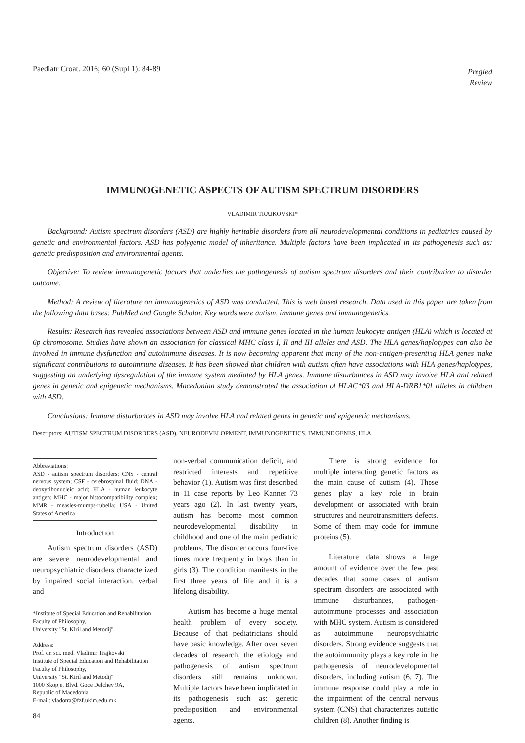Paediatr Croat. 2016; 60 (Supl 1): 84-89
Pregled
Review
IMMUNOGENETIC ASPECTS OF AUTISM SPECTRUM DISORDERS
VLADIMIR TRAJKOVSKI*
Background: Autism spectrum disorders (ASD) are highly heritable disorders from all neurodevelopmental conditions in pediatrics caused by genetic and environmental factors. ASD has polygenic model of inheritance. Multiple factors have been implicated in its pathogenesis such as: genetic predisposition and environmental agents.
Objective: To review immunogenetic factors that underlies the pathogenesis of autism spectrum disorders and their contribution to disorder outcome.
Method: A review of literature on immunogenetics of ASD was conducted. This is web based research. Data used in this paper are taken from the following data bases: PubMed and Google Scholar. Key words were autism, immune genes and immunogenetics.
Results: Research has revealed associations between ASD and immune genes located in the human leukocyte antigen (HLA) which is located at 6p chromosome. Studies have shown an association for classical MHC class I, II and III alleles and ASD. The HLA genes/haplotypes can also be involved in immune dysfunction and autoimmune diseases. It is now becoming apparent that many of the non-antigen-presenting HLA genes make significant contributions to autoimmune diseases. It has been showed that children with autism often have associations with HLA genes/haplotypes, suggesting an underlying dysregulation of the immune system mediated by HLA genes. Immune disturbances in ASD may involve HLA and related genes in genetic and epigenetic mechanisms. Macedonian study demonstrated the association of HLAC*03 and HLA-DRB1*01 alleles in children with ASD.
Conclusions: Immune disturbances in ASD may involve HLA and related genes in genetic and epigenetic mechanisms.
Descriptors: AUTISM SPECTRUM DISORDERS (ASD), NEURODEVELOPMENT, IMMUNOGENETICS, IMMUNE GENES, HLA
Abbreviations:
ASD - autism spectrum disorders; CNS - central nervous system; CSF - cerebrospinal fluid; DNA - deoxyribonucleic acid; HLA - human leukocyte antigen; MHC - major histocompatibility complex; MMR - measles-mumps-rubella; USA - United States of America
Introduction
Autism spectrum disorders (ASD) are severe neurodevelopmental and neuropsychiatric disorders characterized by impaired social interaction, verbal and
*Institute of Special Education and Rehabilitation
Faculty of Philosophy,
University "St. Kiril and Metodij"
Address:
Prof. dr. sci. med. Vladimir Trajkovski
Institute of Special Education and Rehabilitation
Faculty of Philosophy,
University "St. Kiril and Metodij"
1000 Skopje, Blvd. Goce Delchev 9A,
Republic of Macedonia
E-mail: vladotra@fzf.ukim.edu.mk
84
non-verbal communication deficit, and restricted interests and repetitive behavior (1). Autism was first described in 11 case reports by Leo Kanner 73 years ago (2). In last twenty years, autism has become most common neurodevelopmental disability in childhood and one of the main pediatric problems. The disorder occurs four-five times more frequently in boys than in girls (3). The condition manifests in the first three years of life and it is a lifelong disability.
Autism has become a huge mental health problem of every society. Because of that pediatricians should have basic knowledge. After over seven decades of research, the etiology and pathogenesis of autism spectrum disorders still remains unknown. Multiple factors have been implicated in its pathogenesis such as: genetic predisposition and environmental agents.
There is strong evidence for multiple interacting genetic factors as the main cause of autism (4). Those genes play a key role in brain development or associated with brain structures and neurotransmitters defects. Some of them may code for immune proteins (5).
Literature data shows a large amount of evidence over the few past decades that some cases of autism spectrum disorders are associated with immune disturbances, pathogen-autoimmune processes and association with MHC system. Autism is considered as autoimmune neuropsychiatric disorders. Strong evidence suggests that the autoimmunity plays a key role in the pathogenesis of neurodevelopmental disorders, including autism (6, 7). The immune response could play a role in the impairment of the central nervous system (CNS) that characterizes autistic children (8). Another finding is